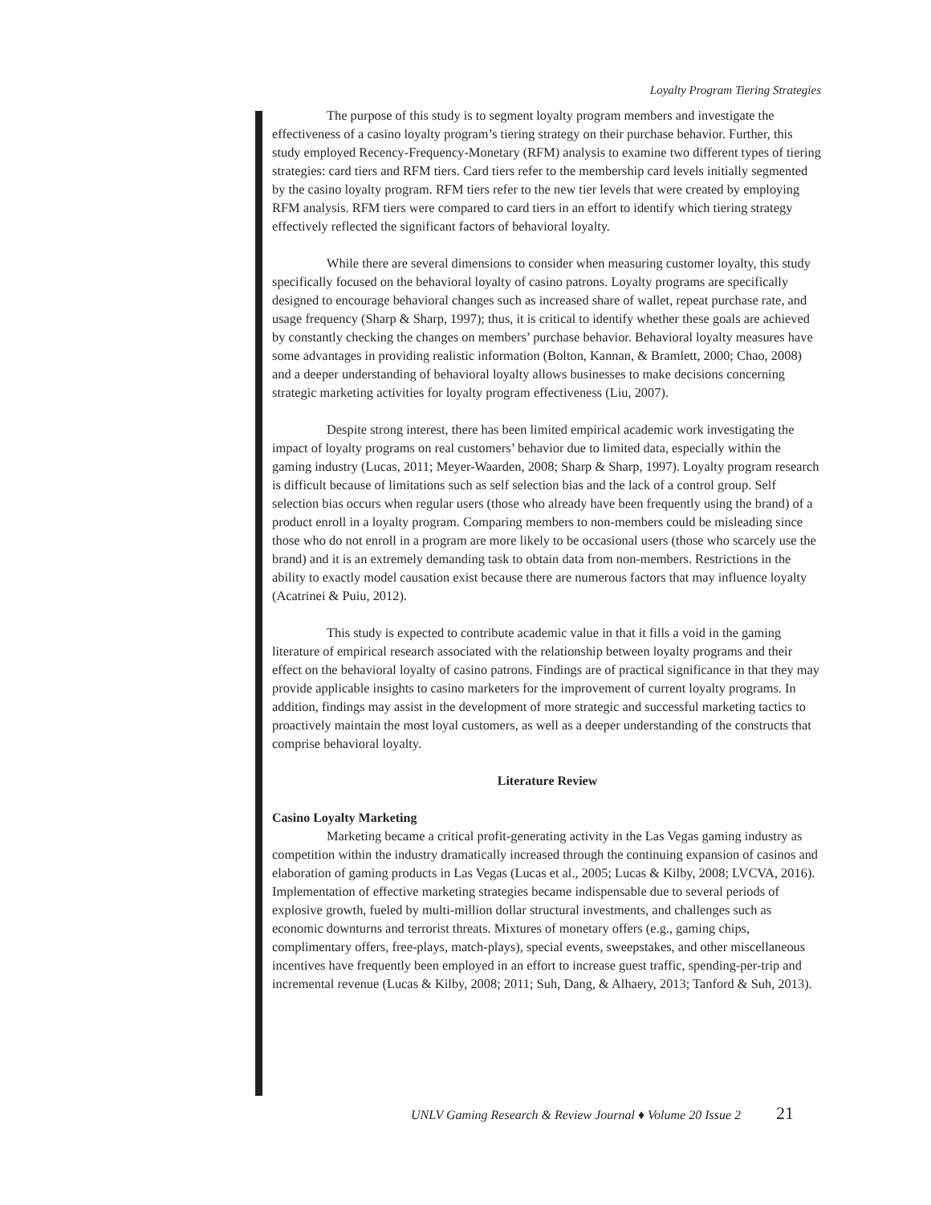Loyalty Program Tiering Strategies
The purpose of this study is to segment loyalty program members and investigate the effectiveness of a casino loyalty program’s tiering strategy on their purchase behavior. Further, this study employed Recency-Frequency-Monetary (RFM) analysis to examine two different types of tiering strategies: card tiers and RFM tiers. Card tiers refer to the membership card levels initially segmented by the casino loyalty program. RFM tiers refer to the new tier levels that were created by employing RFM analysis. RFM tiers were compared to card tiers in an effort to identify which tiering strategy effectively reflected the significant factors of behavioral loyalty.
While there are several dimensions to consider when measuring customer loyalty, this study specifically focused on the behavioral loyalty of casino patrons. Loyalty programs are specifically designed to encourage behavioral changes such as increased share of wallet, repeat purchase rate, and usage frequency (Sharp & Sharp, 1997); thus, it is critical to identify whether these goals are achieved by constantly checking the changes on members’ purchase behavior. Behavioral loyalty measures have some advantages in providing realistic information (Bolton, Kannan, & Bramlett, 2000; Chao, 2008) and a deeper understanding of behavioral loyalty allows businesses to make decisions concerning strategic marketing activities for loyalty program effectiveness (Liu, 2007).
Despite strong interest, there has been limited empirical academic work investigating the impact of loyalty programs on real customers’ behavior due to limited data, especially within the gaming industry (Lucas, 2011; Meyer-Waarden, 2008; Sharp & Sharp, 1997). Loyalty program research is difficult because of limitations such as self selection bias and the lack of a control group. Self selection bias occurs when regular users (those who already have been frequently using the brand) of a product enroll in a loyalty program. Comparing members to non-members could be misleading since those who do not enroll in a program are more likely to be occasional users (those who scarcely use the brand) and it is an extremely demanding task to obtain data from non-members. Restrictions in the ability to exactly model causation exist because there are numerous factors that may influence loyalty (Acatrinei & Puiu, 2012).
This study is expected to contribute academic value in that it fills a void in the gaming literature of empirical research associated with the relationship between loyalty programs and their effect on the behavioral loyalty of casino patrons. Findings are of practical significance in that they may provide applicable insights to casino marketers for the improvement of current loyalty programs. In addition, findings may assist in the development of more strategic and successful marketing tactics to proactively maintain the most loyal customers, as well as a deeper understanding of the constructs that comprise behavioral loyalty.
Literature Review
Casino Loyalty Marketing
Marketing became a critical profit-generating activity in the Las Vegas gaming industry as competition within the industry dramatically increased through the continuing expansion of casinos and elaboration of gaming products in Las Vegas (Lucas et al., 2005; Lucas & Kilby, 2008; LVCVA, 2016). Implementation of effective marketing strategies became indispensable due to several periods of explosive growth, fueled by multi-million dollar structural investments, and challenges such as economic downturns and terrorist threats. Mixtures of monetary offers (e.g., gaming chips, complimentary offers, free-plays, match-plays), special events, sweepstakes, and other miscellaneous incentives have frequently been employed in an effort to increase guest traffic, spending-per-trip and incremental revenue (Lucas & Kilby, 2008; 2011; Suh, Dang, & Alhaery, 2013; Tanford & Suh, 2013).
UNLV Gaming Research & Review Journal ♦ Volume 20 Issue 2 21